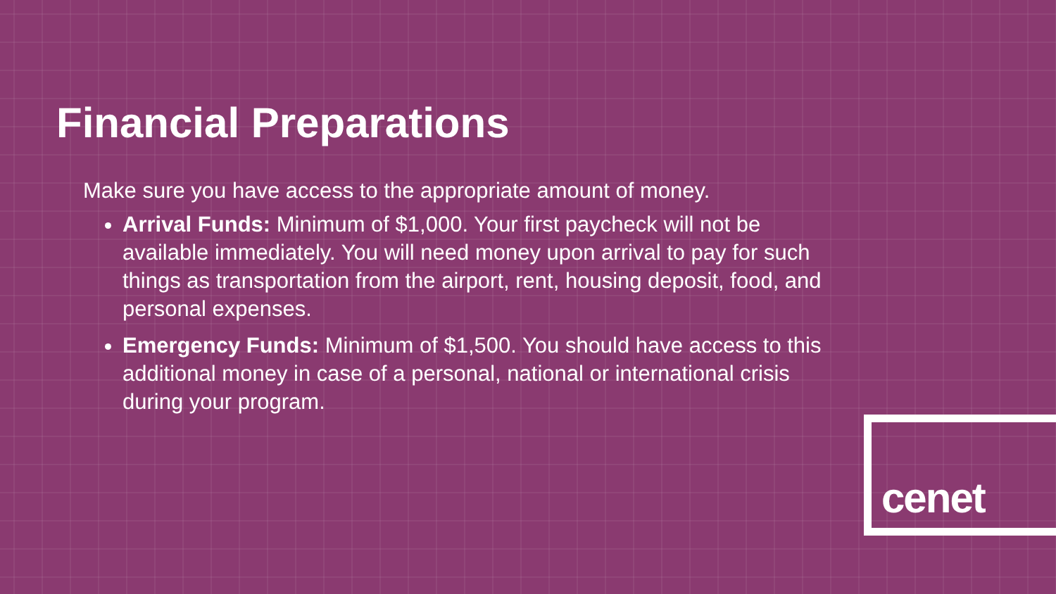Financial Preparations
Make sure you have access to the appropriate amount of money.
Arrival Funds: Minimum of $1,000. Your first paycheck will not be available immediately. You will need money upon arrival to pay for such things as transportation from the airport, rent, housing deposit, food, and personal expenses.
Emergency Funds: Minimum of $1,500. You should have access to this additional money in case of a personal, national or international crisis during your program.
cenet